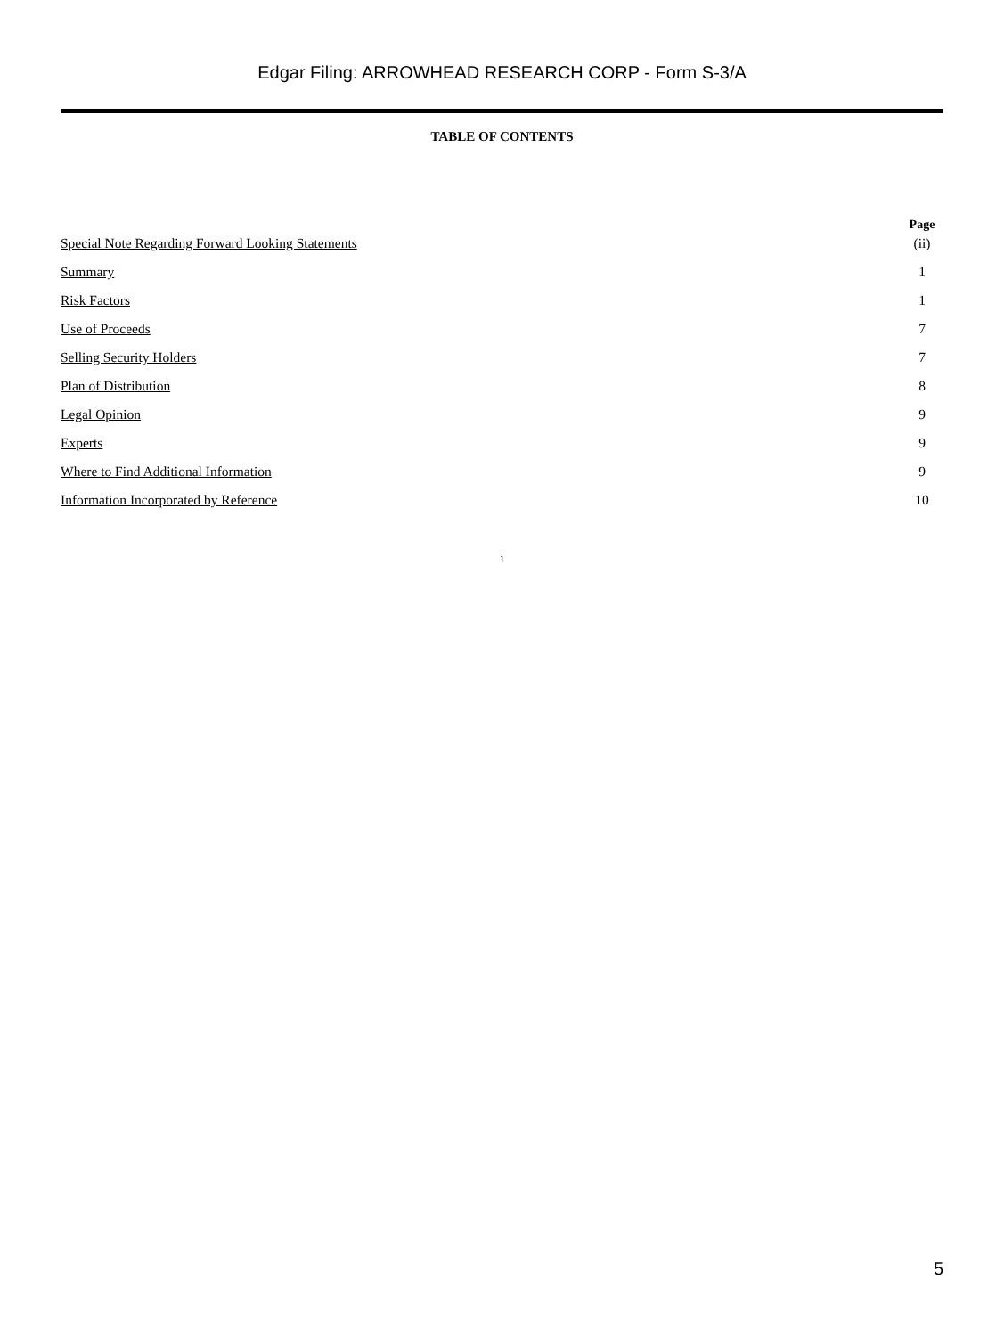Edgar Filing: ARROWHEAD RESEARCH CORP - Form S-3/A
TABLE OF CONTENTS
| | Page |
| Special Note Regarding Forward Looking Statements | (ii) |
| Summary | 1 |
| Risk Factors | 1 |
| Use of Proceeds | 7 |
| Selling Security Holders | 7 |
| Plan of Distribution | 8 |
| Legal Opinion | 9 |
| Experts | 9 |
| Where to Find Additional Information | 9 |
| Information Incorporated by Reference | 10 |
i
5